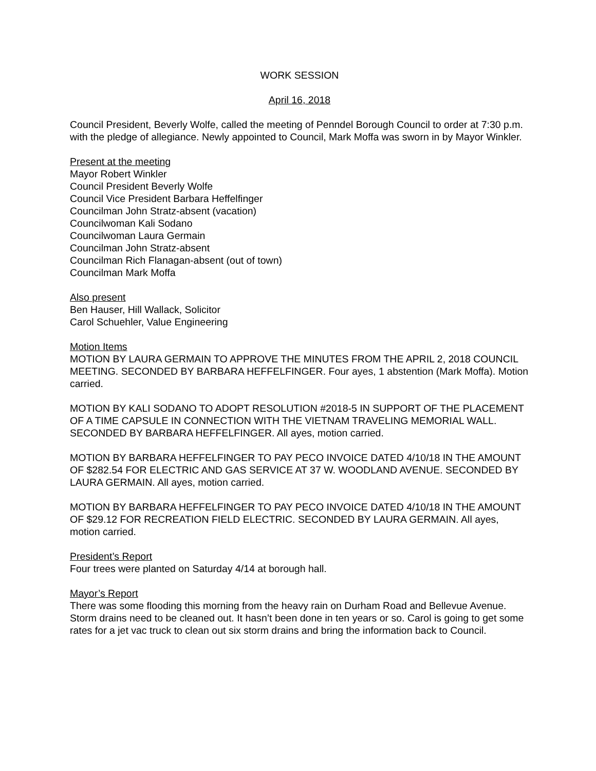WORK SESSION
April 16, 2018
Council President, Beverly Wolfe, called the meeting of Penndel Borough Council to order at 7:30 p.m. with the pledge of allegiance. Newly appointed to Council, Mark Moffa was sworn in by Mayor Winkler.
Present at the meeting
Mayor Robert Winkler
Council President Beverly Wolfe
Council Vice President Barbara Heffelfinger
Councilman John Stratz-absent (vacation)
Councilwoman Kali Sodano
Councilwoman Laura Germain
Councilman John Stratz-absent
Councilman Rich Flanagan-absent (out of town)
Councilman Mark Moffa
Also present
Ben Hauser, Hill Wallack, Solicitor
Carol Schuehler, Value Engineering
Motion Items
MOTION BY LAURA GERMAIN TO APPROVE THE MINUTES FROM THE APRIL 2, 2018 COUNCIL MEETING. SECONDED BY BARBARA HEFFELFINGER. Four ayes, 1 abstention (Mark Moffa). Motion carried.
MOTION BY KALI SODANO TO ADOPT RESOLUTION #2018-5 IN SUPPORT OF THE PLACEMENT OF A TIME CAPSULE IN CONNECTION WITH THE VIETNAM TRAVELING MEMORIAL WALL. SECONDED BY BARBARA HEFFELFINGER. All ayes, motion carried.
MOTION BY BARBARA HEFFELFINGER TO PAY PECO INVOICE DATED 4/10/18 IN THE AMOUNT OF $282.54 FOR ELECTRIC AND GAS SERVICE AT 37 W. WOODLAND AVENUE. SECONDED BY LAURA GERMAIN. All ayes, motion carried.
MOTION BY BARBARA HEFFELFINGER TO PAY PECO INVOICE DATED 4/10/18 IN THE AMOUNT OF $29.12 FOR RECREATION FIELD ELECTRIC. SECONDED BY LAURA GERMAIN. All ayes, motion carried.
President’s Report
Four trees were planted on Saturday 4/14 at borough hall.
Mayor’s Report
There was some flooding this morning from the heavy rain on Durham Road and Bellevue Avenue. Storm drains need to be cleaned out. It hasn’t been done in ten years or so. Carol is going to get some rates for a jet vac truck to clean out six storm drains and bring the information back to Council.